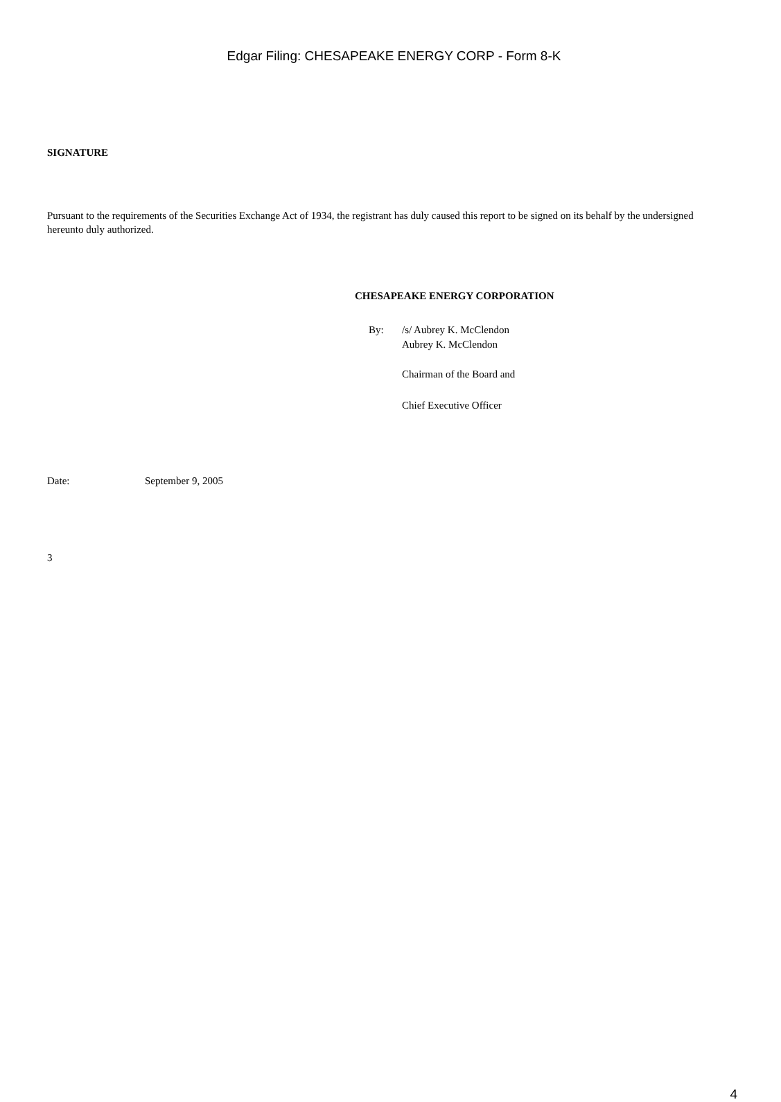Edgar Filing: CHESAPEAKE ENERGY CORP - Form 8-K
SIGNATURE
Pursuant to the requirements of the Securities Exchange Act of 1934, the registrant has duly caused this report to be signed on its behalf by the undersigned hereunto duly authorized.
CHESAPEAKE ENERGY CORPORATION
By: /s/ Aubrey K. McClendon
Aubrey K. McClendon
Chairman of the Board and
Chief Executive Officer
Date: September 9, 2005
3
4